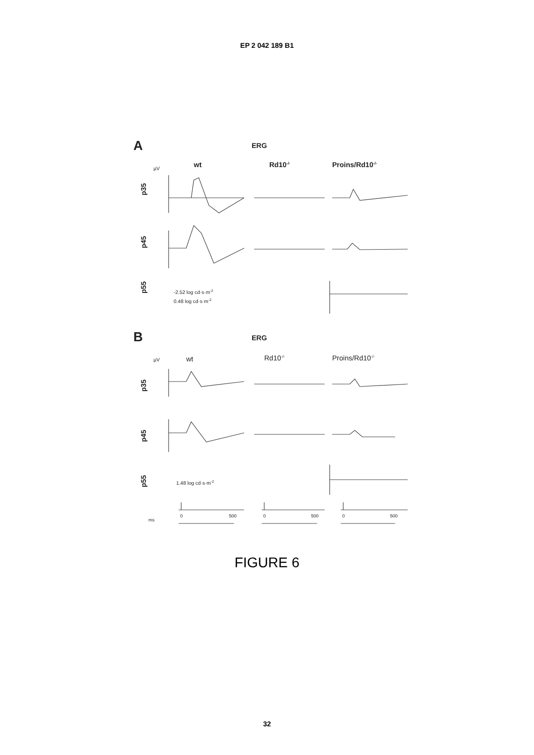EP 2 042 189 B1
A
ERG
wt
Rd10-/-
Proins/Rd10-/-
µV
p35
p45
p55
-2.52 log cd·s·m-2
0.48 log cd·s·m-2
B
ERG
µV
wt
Rd10-/-
Proins/Rd10-/-
p35
p45
p55
1.48 log cd·s·m-2
ms
0
500
0
500
0
500
FIGURE 6
32